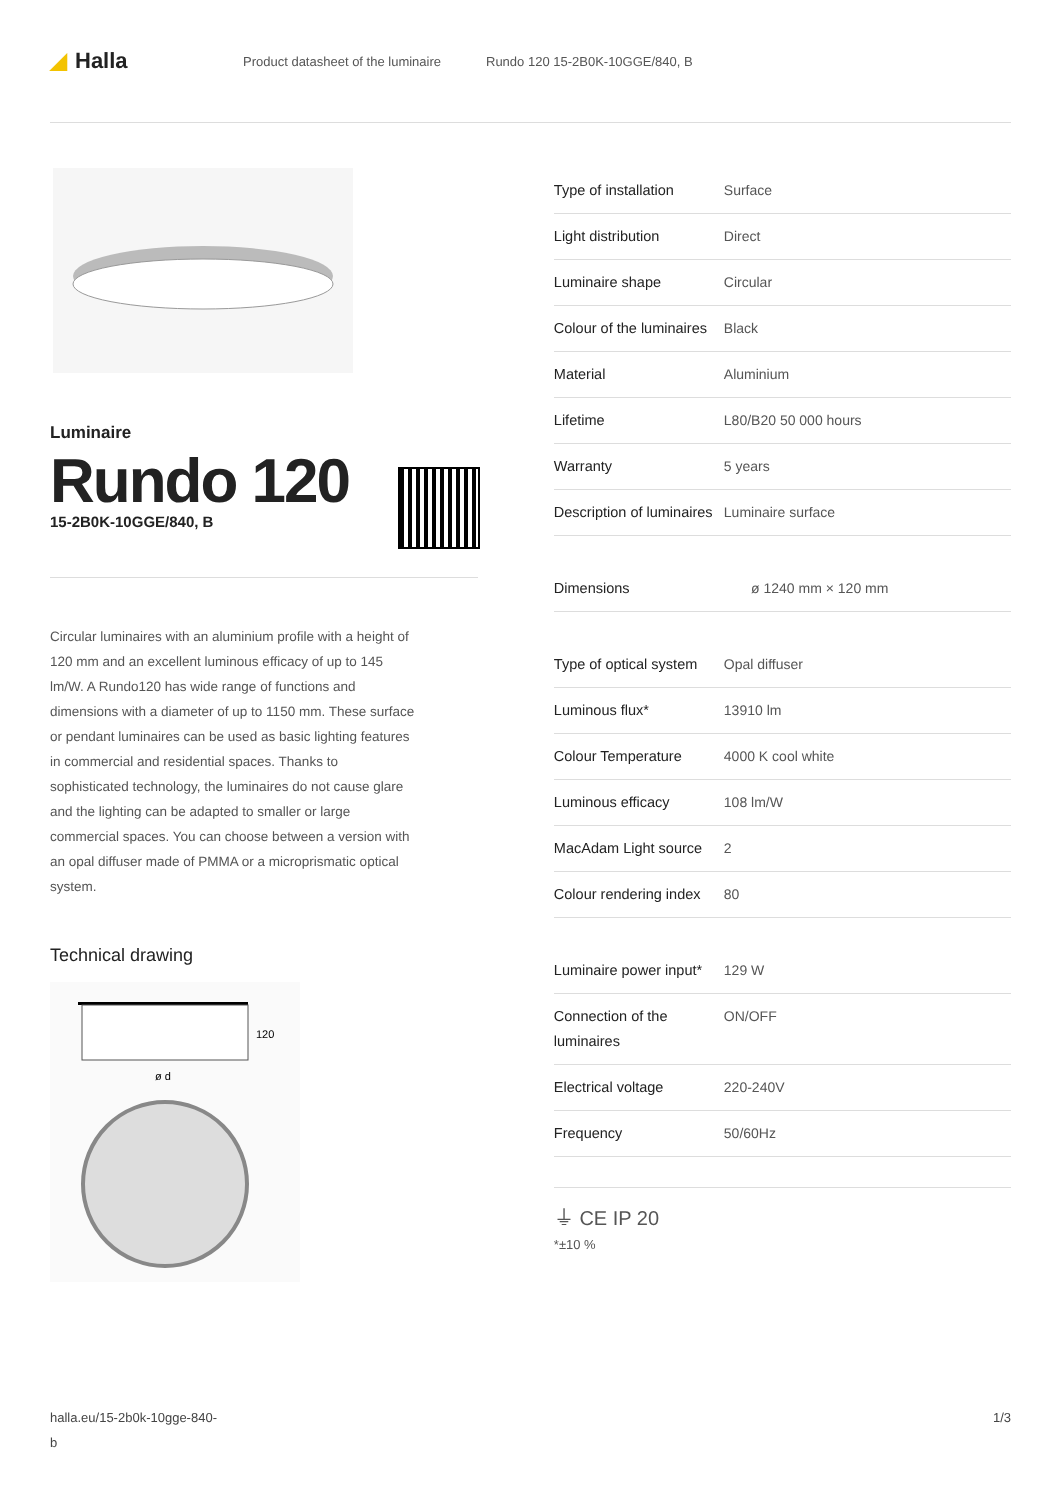◢ Halla
Product datasheet of the luminaire Rundo 120 15-2B0K-10GGE/840, B
Luminaire
Rundo 120
15-2B0K-10GGE/840, B
Circular luminaires with an aluminium profile with a height of 120 mm and an excellent luminous efficacy of up to 145 lm/W. A Rundo120 has wide range of functions and dimensions with a diameter of up to 1150 mm. These surface or pendant luminaires can be used as basic lighting features in commercial and residential spaces. Thanks to sophisticated technology, the luminaires do not cause glare and the lighting can be adapted to smaller or large commercial spaces. You can choose between a version with an opal diffuser made of PMMA or a microprismatic optical system.
Technical drawing
120
ø d
| Type of installation | Surface |
| Light distribution | Direct |
| Luminaire shape | Circular |
| Colour of the luminaires | Black |
| Material | Aluminium |
| Lifetime | L80/B20 50 000 hours |
| Warranty | 5 years |
| Description of luminaires | Luminaire surface |
| Dimensions | ø 1240 mm × 120 mm |
| Type of optical system | Opal diffuser |
| Luminous flux* | 13910 lm |
| Colour Temperature | 4000 K cool white |
| Luminous efficacy | 108 lm/W |
| MacAdam Light source | 2 |
| Colour rendering index | 80 |
| Luminaire power input* | 129 W |
| Connection of the luminaires | ON/OFF |
| Electrical voltage | 220-240V |
| Frequency | 50/60Hz |
⏚ CE IP 20
*±10 %
halla.eu/15-2b0k-10gge-840-
b 1/3